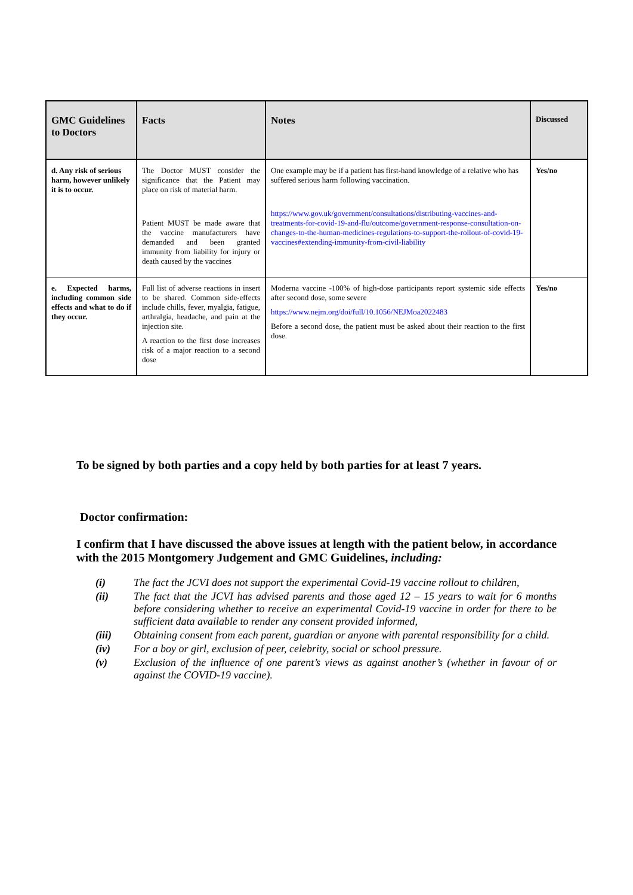| GMC Guidelines to Doctors | Facts | Notes | Discussed |
| --- | --- | --- | --- |
| d. Any risk of serious harm, however unlikely it is to occur. | The Doctor MUST consider the significance that the Patient may place on risk of material harm. Patient MUST be made aware that the vaccine manufacturers have demanded and been granted immunity from liability for injury or death caused by the vaccines | One example may be if a patient has first-hand knowledge of a relative who has suffered serious harm following vaccination. https://www.gov.uk/government/consultations/distributing-vaccines-and-treatments-for-covid-19-and-flu/outcome/government-response-consultation-on-changes-to-the-human-medicines-regulations-to-support-the-rollout-of-covid-19-vaccines#extending-immunity-from-civil-liability | Yes/no |
| e. Expected harms, including common side effects and what to do if they occur. | Full list of adverse reactions in insert to be shared. Common side-effects include chills, fever, myalgia, fatigue, arthralgia, headache, and pain at the injection site. A reaction to the first dose increases risk of a major reaction to a second dose | Moderna vaccine -100% of high-dose participants report systemic side effects after second dose, some severe https://www.nejm.org/doi/full/10.1056/NEJMoa2022483 Before a second dose, the patient must be asked about their reaction to the first dose. | Yes/no |
To be signed by both parties and a copy held by both parties for at least 7 years.
Doctor confirmation:
I confirm that I have discussed the above issues at length with the patient below, in accordance with the 2015 Montgomery Judgement and GMC Guidelines, including:
(i) The fact the JCVI does not support the experimental Covid-19 vaccine rollout to children,
(ii) The fact that the JCVI has advised parents and those aged 12 – 15 years to wait for 6 months before considering whether to receive an experimental Covid-19 vaccine in order for there to be sufficient data available to render any consent provided informed,
(iii) Obtaining consent from each parent, guardian or anyone with parental responsibility for a child.
(iv) For a boy or girl, exclusion of peer, celebrity, social or school pressure.
(v) Exclusion of the influence of one parent’s views as against another’s (whether in favour of or against the COVID-19 vaccine).